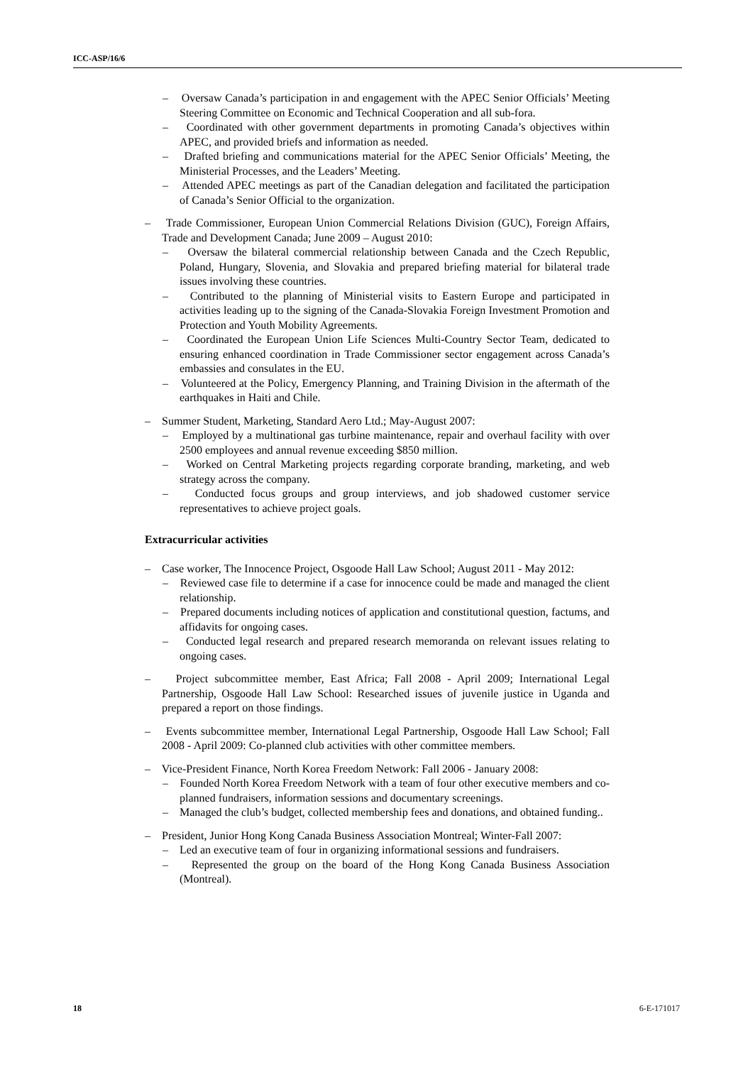ICC-ASP/16/6
– Oversaw Canada’s participation in and engagement with the APEC Senior Officials’ Meeting Steering Committee on Economic and Technical Cooperation and all sub-fora.
– Coordinated with other government departments in promoting Canada’s objectives within APEC, and provided briefs and information as needed.
– Drafted briefing and communications material for the APEC Senior Officials’ Meeting, the Ministerial Processes, and the Leaders’ Meeting.
– Attended APEC meetings as part of the Canadian delegation and facilitated the participation of Canada’s Senior Official to the organization.
– Trade Commissioner, European Union Commercial Relations Division (GUC), Foreign Affairs, Trade and Development Canada; June 2009 – August 2010:
– Oversaw the bilateral commercial relationship between Canada and the Czech Republic, Poland, Hungary, Slovenia, and Slovakia and prepared briefing material for bilateral trade issues involving these countries.
– Contributed to the planning of Ministerial visits to Eastern Europe and participated in activities leading up to the signing of the Canada-Slovakia Foreign Investment Promotion and Protection and Youth Mobility Agreements.
– Coordinated the European Union Life Sciences Multi-Country Sector Team, dedicated to ensuring enhanced coordination in Trade Commissioner sector engagement across Canada’s embassies and consulates in the EU.
– Volunteered at the Policy, Emergency Planning, and Training Division in the aftermath of the earthquakes in Haiti and Chile.
– Summer Student, Marketing, Standard Aero Ltd.; May-August 2007:
– Employed by a multinational gas turbine maintenance, repair and overhaul facility with over 2500 employees and annual revenue exceeding $850 million.
– Worked on Central Marketing projects regarding corporate branding, marketing, and web strategy across the company.
– Conducted focus groups and group interviews, and job shadowed customer service representatives to achieve project goals.
Extracurricular activities
– Case worker, The Innocence Project, Osgoode Hall Law School; August 2011 - May 2012:
– Reviewed case file to determine if a case for innocence could be made and managed the client relationship.
– Prepared documents including notices of application and constitutional question, factums, and affidavits for ongoing cases.
– Conducted legal research and prepared research memoranda on relevant issues relating to ongoing cases.
– Project subcommittee member, East Africa; Fall 2008 - April 2009; International Legal Partnership, Osgoode Hall Law School: Researched issues of juvenile justice in Uganda and prepared a report on those findings.
– Events subcommittee member, International Legal Partnership, Osgoode Hall Law School; Fall 2008 - April 2009: Co-planned club activities with other committee members.
– Vice-President Finance, North Korea Freedom Network: Fall 2006 - January 2008:
– Founded North Korea Freedom Network with a team of four other executive members and co-planned fundraisers, information sessions and documentary screenings.
– Managed the club’s budget, collected membership fees and donations, and obtained funding..
– President, Junior Hong Kong Canada Business Association Montreal; Winter-Fall 2007:
– Led an executive team of four in organizing informational sessions and fundraisers.
– Represented the group on the board of the Hong Kong Canada Business Association (Montreal).
18 6-E-171017